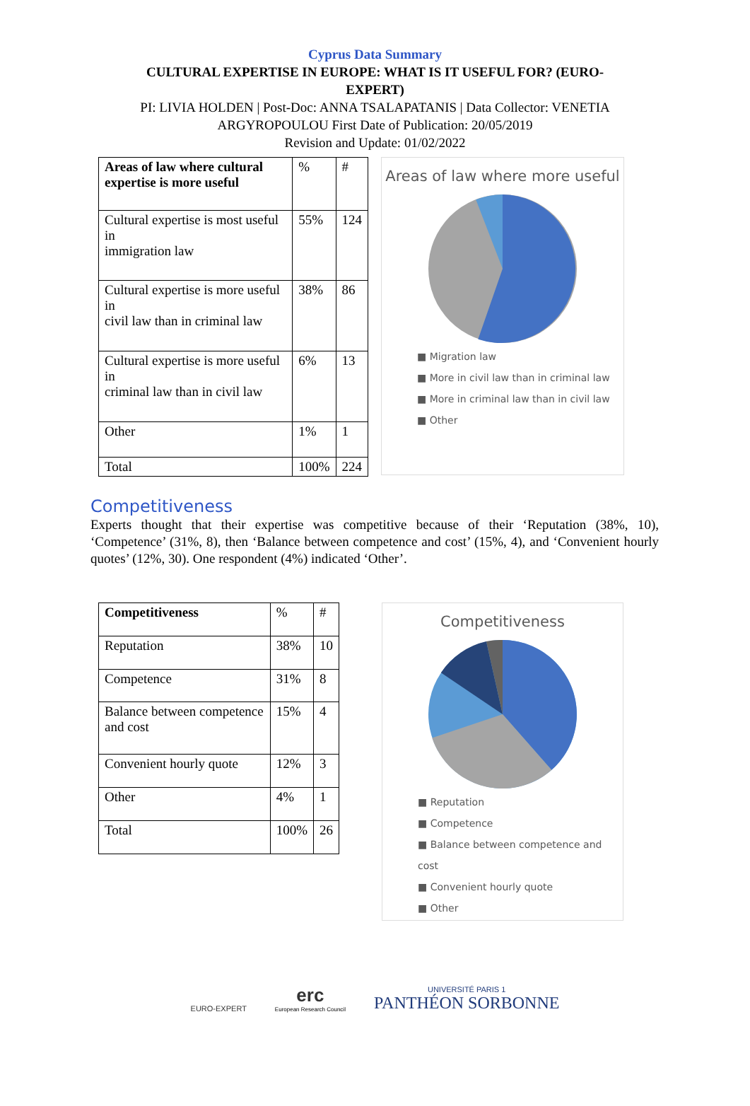Cyprus Data Summary
CULTURAL EXPERTISE IN EUROPE: WHAT IS IT USEFUL FOR? (EURO-
EXPERT)
PI: LIVIA HOLDEN | Post-Doc: ANNA TSALAPATANIS | Data Collector: VENETIA
ARGYROPOULOU First Date of Publication: 20/05/2019
Revision and Update: 01/02/2022
| Areas of law where cultural expertise is more useful | % | # |
| --- | --- | --- |
| Cultural expertise is most useful in immigration law | 55% | 124 |
| Cultural expertise is more useful in civil law than in criminal law | 38% | 86 |
| Cultural expertise is more useful in criminal law than in civil law | 6% | 13 |
| Other | 1% | 1 |
| Total | 100% | 224 |
Areas of law where more useful
■ Migration law
■ More in civil law than in criminal law
■ More in criminal law than in civil law
■ Other
Competitiveness
Experts thought that their expertise was competitive because of their ‘Reputation (38%, 10), ‘Competence’ (31%, 8), then ‘Balance between competence and cost’ (15%, 4), and ‘Convenient hourly quotes’ (12%, 30). One respondent (4%) indicated ‘Other’.
| Competitiveness | % | # |
| --- | --- | --- |
| Reputation | 38% | 10 |
| Competence | 31% | 8 |
| Balance between competence and cost | 15% | 4 |
| Convenient hourly quote | 12% | 3 |
| Other | 4% | 1 |
| Total | 100% | 26 |
Competitiveness
■ Reputation
■ Competence
■ Balance between competence and cost
■ Convenient hourly quote
■ Other
EURO-EXPERT
erc
European Research Council
UNIVERSITÉ PARIS 1
PANTHÉON SORBONNE